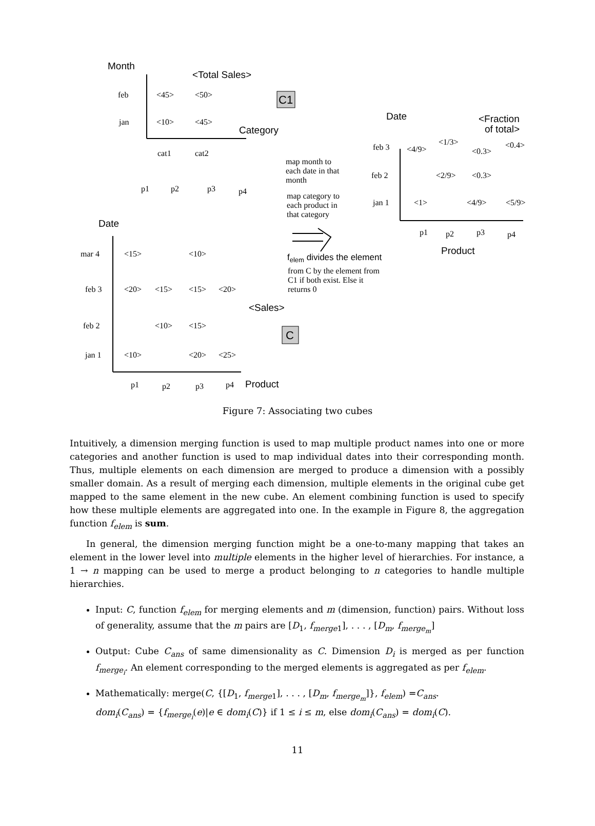Month
<Total Sales>
Category
Date
<Fraction
of total>
Date
<Sales>
Product
Product
felem divides the element
C1
C
feb
<45>
<50>
jan
<10>
<45>
cat1
cat2
p1
p2
p3
p4
map month to
each date in that
month
map category to
each product in
that category
from C by the element from
C1 if both exist. Else it
returns 0
mar 4
<15>
<10>
feb 3
<20>
<15>
<15>
<20>
feb 2
<10>
<15>
jan 1
<10>
<20>
<25>
p1
p2
p3
p4
<1/3>
<0.4>
feb 3
<4/9>
<0.3>
feb 2
<2/9>
<0.3>
jan 1
<1>
<4/9>
<5/9>
p1
p2
p3
p4
Figure 7: Associating two cubes
Intuitively, a dimension merging function is used to map multiple product names into one or more categories and another function is used to map individual dates into their corresponding month. Thus, multiple elements on each dimension are merged to produce a dimension with a possibly smaller domain. As a result of merging each dimension, multiple elements in the original cube get mapped to the same element in the new cube. An element combining function is used to specify how these multiple elements are aggregated into one. In the example in Figure 8, the aggregation function f<sub>elem</sub> is sum.
In general, the dimension merging function might be a one-to-many mapping that takes an element in the lower level into multiple elements in the higher level of hierarchies. For instance, a 1 → n mapping can be used to merge a product belonging to n categories to handle multiple hierarchies.
Input: C, function f<sub>elem</sub> for merging elements and m (dimension, function) pairs. Without loss of generality, assume that the m pairs are [D<sub>1</sub>, f<sub>merge</sub><sub>1</sub>], . . . , [D<sub>m</sub>, f<sub>merge<sub>m</sub></sub>]
Output: Cube C<sub>ans</sub> of same dimensionality as C. Dimension D<sub>i</sub> is merged as per function f<sub>merge<sub>i</sub></sub>. An element corresponding to the merged elements is aggregated as per f<sub>elem</sub>.
Mathematically: merge(C, {[D<sub>1</sub>, f<sub>merge</sub><sub>1</sub>], . . . , [D<sub>m</sub>, f<sub>merge<sub>m</sub></sub>]}, f<sub>elem</sub>) =C<sub>ans</sub>.
dom<sub>i</sub>(C<sub>ans</sub>) = {f<sub>merge<sub>i</sub></sub>(e)|e ∈ dom<sub>i</sub>(C)} if 1 ≤ i ≤ m, else dom<sub>i</sub>(C<sub>ans</sub>) = dom<sub>i</sub>(C).
11